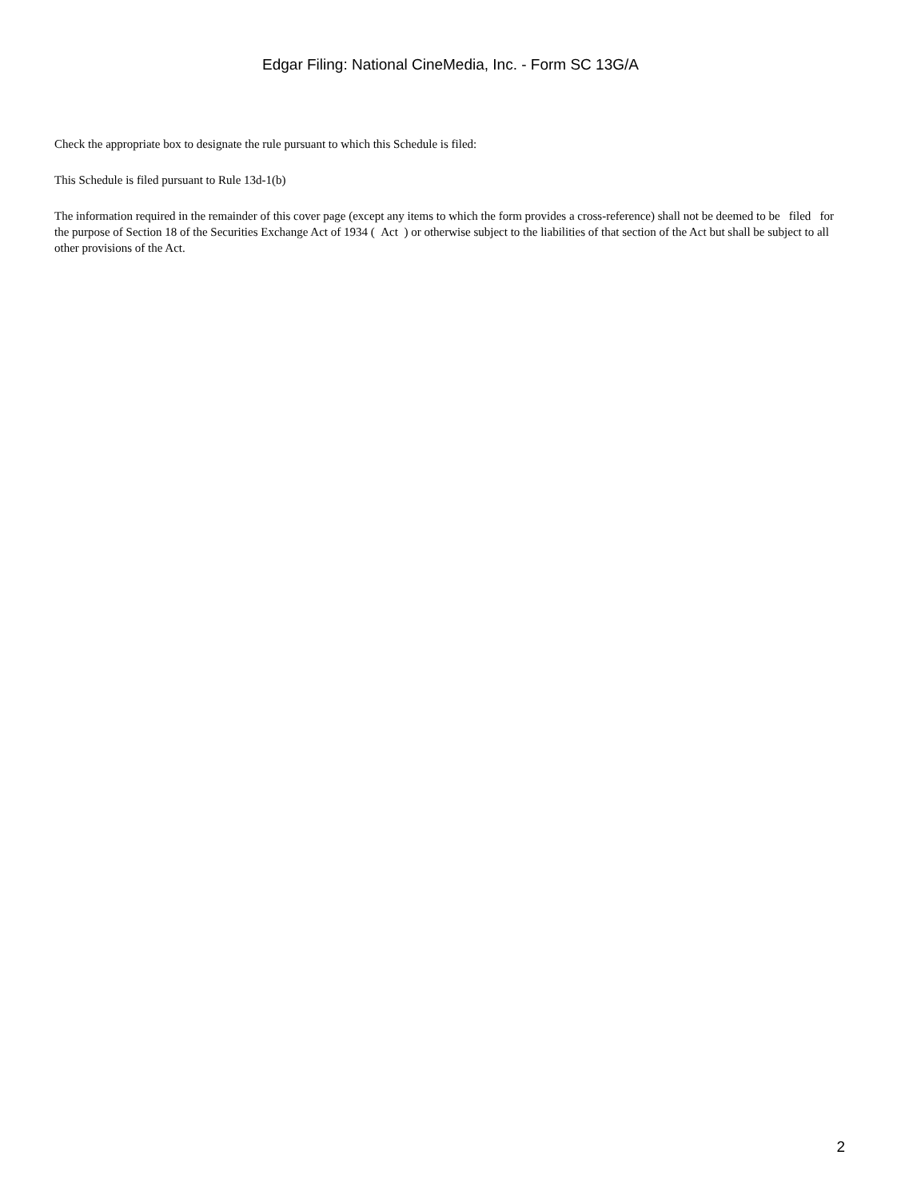Edgar Filing: National CineMedia, Inc. - Form SC 13G/A
Check the appropriate box to designate the rule pursuant to which this Schedule is filed:
This Schedule is filed pursuant to Rule 13d-1(b)
The information required in the remainder of this cover page (except any items to which the form provides a cross-reference) shall not be deemed to be filed for the purpose of Section 18 of the Securities Exchange Act of 1934 ( Act ) or otherwise subject to the liabilities of that section of the Act but shall be subject to all other provisions of the Act.
2